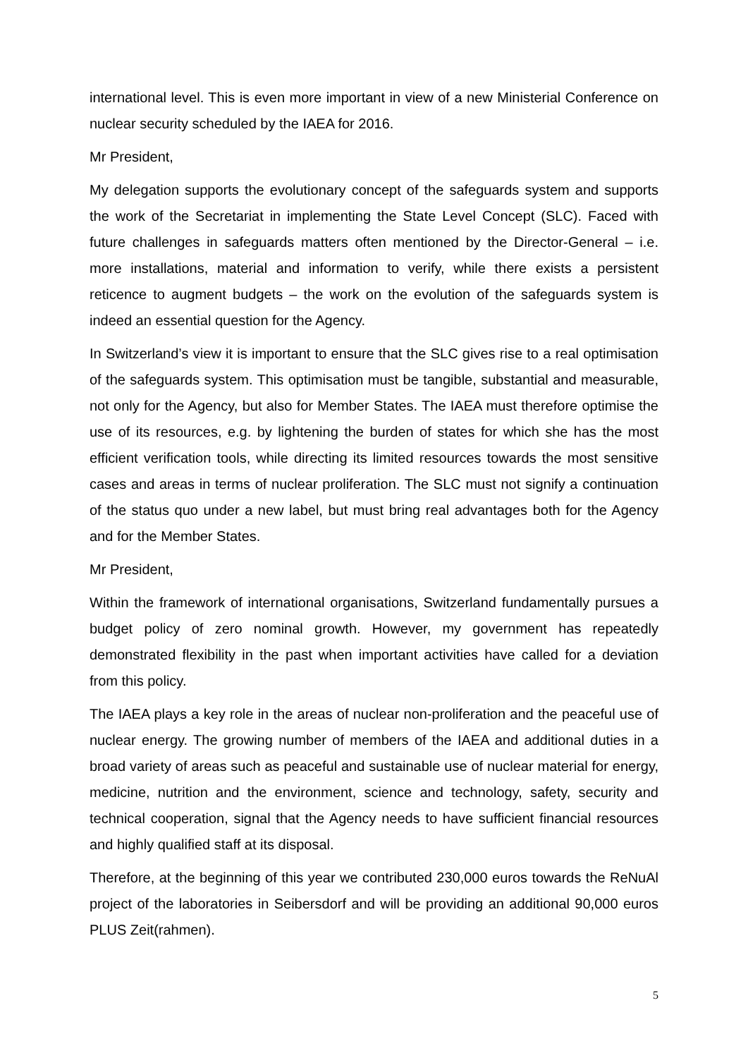international level. This is even more important in view of a new Ministerial Conference on nuclear security scheduled by the IAEA for 2016.
Mr President,
My delegation supports the evolutionary concept of the safeguards system and supports the work of the Secretariat in implementing the State Level Concept (SLC). Faced with future challenges in safeguards matters often mentioned by the Director-General – i.e. more installations, material and information to verify, while there exists a persistent reticence to augment budgets – the work on the evolution of the safeguards system is indeed an essential question for the Agency.
In Switzerland’s view it is important to ensure that the SLC gives rise to a real optimisation of the safeguards system. This optimisation must be tangible, substantial and measurable, not only for the Agency, but also for Member States. The IAEA must therefore optimise the use of its resources, e.g. by lightening the burden of states for which she has the most efficient verification tools, while directing its limited resources towards the most sensitive cases and areas in terms of nuclear proliferation. The SLC must not signify a continuation of the status quo under a new label, but must bring real advantages both for the Agency and for the Member States.
Mr President,
Within the framework of international organisations, Switzerland fundamentally pursues a budget policy of zero nominal growth. However, my government has repeatedly demonstrated flexibility in the past when important activities have called for a deviation from this policy.
The IAEA plays a key role in the areas of nuclear non-proliferation and the peaceful use of nuclear energy. The growing number of members of the IAEA and additional duties in a broad variety of areas such as peaceful and sustainable use of nuclear material for energy, medicine, nutrition and the environment, science and technology, safety, security and technical cooperation, signal that the Agency needs to have sufficient financial resources and highly qualified staff at its disposal.
Therefore, at the beginning of this year we contributed 230,000 euros towards the ReNuAl project of the laboratories in Seibersdorf and will be providing an additional 90,000 euros PLUS Zeit(rahmen).
5